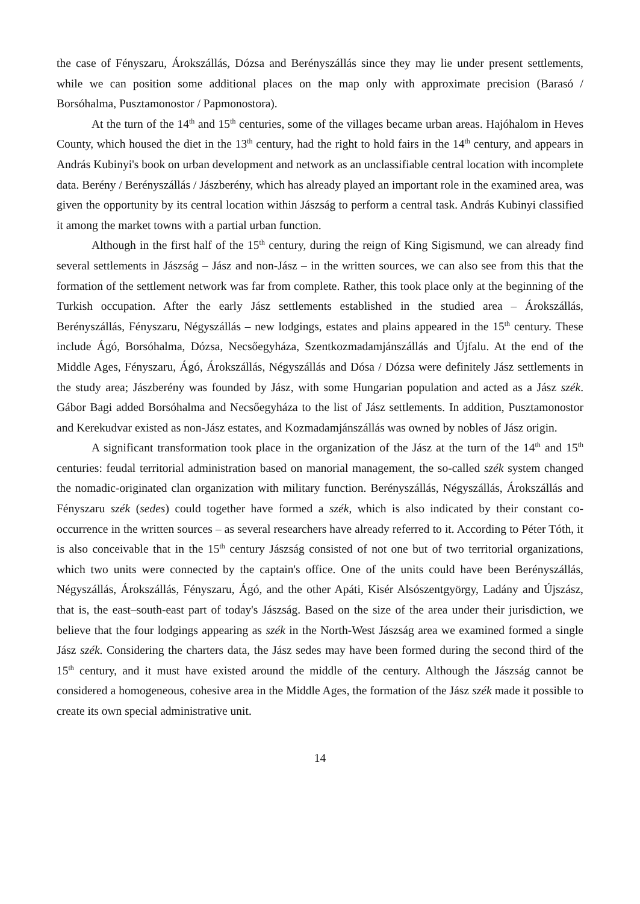the case of Fényszaru, Árokszállás, Dózsa and Berényszállás since they may lie under present settlements, while we can position some additional places on the map only with approximate precision (Barasó / Borsóhalma, Pusztamonostor / Papmonostora).
At the turn of the 14<sup>th</sup> and 15<sup>th</sup> centuries, some of the villages became urban areas. Hajóhalom in Heves County, which housed the diet in the 13<sup>th</sup> century, had the right to hold fairs in the 14<sup>th</sup> century, and appears in András Kubinyi's book on urban development and network as an unclassifiable central location with incomplete data. Berény / Berényszállás / Jászberény, which has already played an important role in the examined area, was given the opportunity by its central location within Jászság to perform a central task. András Kubinyi classified it among the market towns with a partial urban function.
Although in the first half of the 15<sup>th</sup> century, during the reign of King Sigismund, we can already find several settlements in Jászság – Jász and non-Jász – in the written sources, we can also see from this that the formation of the settlement network was far from complete. Rather, this took place only at the beginning of the Turkish occupation. After the early Jász settlements established in the studied area – Árokszállás, Berényszállás, Fényszaru, Négyszállás – new lodgings, estates and plains appeared in the 15<sup>th</sup> century. These include Ágó, Borsóhalma, Dózsa, Necsőegyháza, Szentkozmadamjánszállás and Újfalu. At the end of the Middle Ages, Fényszaru, Ágó, Árokszállás, Négyszállás and Dósa / Dózsa were definitely Jász settlements in the study area; Jászberény was founded by Jász, with some Hungarian population and acted as a Jász szék. Gábor Bagi added Borsóhalma and Necsőegyháza to the list of Jász settlements. In addition, Pusztamonostor and Kerekudvar existed as non-Jász estates, and Kozmadamjánszállás was owned by nobles of Jász origin.
A significant transformation took place in the organization of the Jász at the turn of the 14<sup>th</sup> and 15<sup>th</sup> centuries: feudal territorial administration based on manorial management, the so-called szék system changed the nomadic-originated clan organization with military function. Berényszállás, Négyszállás, Árokszállás and Fényszaru szék (sedes) could together have formed a szék, which is also indicated by their constant co-occurrence in the written sources – as several researchers have already referred to it. According to Péter Tóth, it is also conceivable that in the 15<sup>th</sup> century Jászság consisted of not one but of two territorial organizations, which two units were connected by the captain's office. One of the units could have been Berényszállás, Négyszállás, Árokszállás, Fényszaru, Ágó, and the other Apáti, Kisér Alsószentgyörgy, Ladány and Újszász, that is, the east–south-east part of today's Jászság. Based on the size of the area under their jurisdiction, we believe that the four lodgings appearing as szék in the North-West Jászság area we examined formed a single Jász szék. Considering the charters data, the Jász sedes may have been formed during the second third of the 15<sup>th</sup> century, and it must have existed around the middle of the century. Although the Jászság cannot be considered a homogeneous, cohesive area in the Middle Ages, the formation of the Jász szék made it possible to create its own special administrative unit.
14